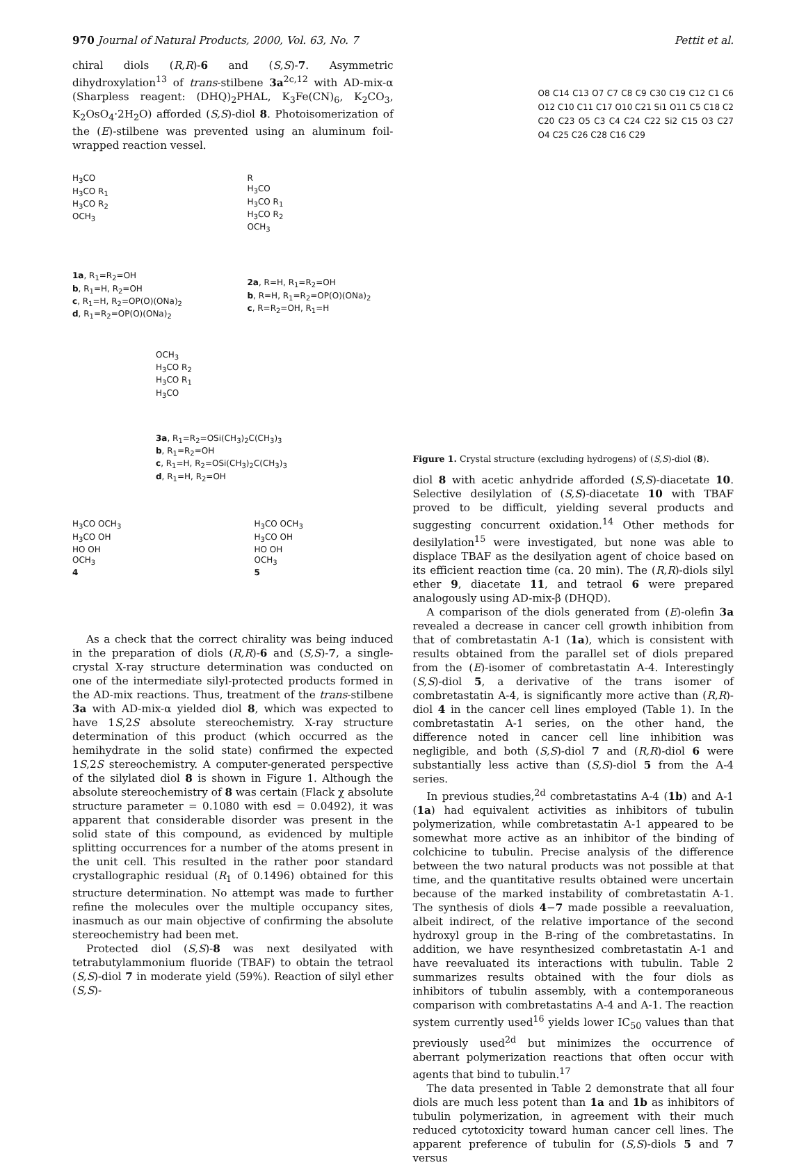970 Journal of Natural Products, 2000, Vol. 63, No. 7 Pettit et al.
chiral diols (R,R)-6 and (S,S)-7. Asymmetric dihydroxylation<sup>13</sup> of trans-stilbene 3a<sup>2c,12</sup> with AD-mix-α (Sharpless reagent: (DHQ)<sub>2</sub>PHAL, K<sub>3</sub>Fe(CN)<sub>6</sub>, K<sub>2</sub>CO<sub>3</sub>, K<sub>2</sub>OsO<sub>4</sub>·2H<sub>2</sub>O) afforded (S,S)-diol 8. Photoisomerization of the (E)-stilbene was prevented using an aluminum foil-wrapped reaction vessel.
H<sub>3</sub>CO
H<sub>3</sub>CO R<sub>1</sub>
H<sub>3</sub>CO R<sub>2</sub>
OCH<sub>3</sub>
1a, R<sub>1</sub>=R<sub>2</sub>=OH
b, R<sub>1</sub>=H, R<sub>2</sub>=OH
c, R<sub>1</sub>=H, R<sub>2</sub>=OP(O)(ONa)<sub>2</sub>
d, R<sub>1</sub>=R<sub>2</sub>=OP(O)(ONa)<sub>2</sub>
R
H<sub>3</sub>CO
H<sub>3</sub>CO R<sub>1</sub>
H<sub>3</sub>CO R<sub>2</sub>
OCH<sub>3</sub>
2a, R=H, R<sub>1</sub>=R<sub>2</sub>=OH
b, R=H, R<sub>1</sub>=R<sub>2</sub>=OP(O)(ONa)<sub>2</sub>
c, R=R<sub>2</sub>=OH, R<sub>1</sub>=H
OCH<sub>3</sub>
H<sub>3</sub>CO R<sub>2</sub>
H<sub>3</sub>CO R<sub>1</sub>
H<sub>3</sub>CO
3a, R<sub>1</sub>=R<sub>2</sub>=OSi(CH<sub>3</sub>)<sub>2</sub>C(CH<sub>3</sub>)<sub>3</sub>
b, R<sub>1</sub>=R<sub>2</sub>=OH
c, R<sub>1</sub>=H, R<sub>2</sub>=OSi(CH<sub>3</sub>)<sub>2</sub>C(CH<sub>3</sub>)<sub>3</sub>
d, R<sub>1</sub>=H, R<sub>2</sub>=OH
H<sub>3</sub>CO OCH<sub>3</sub>
H<sub>3</sub>CO OH
HO OH
OCH<sub>3</sub>
4
H<sub>3</sub>CO OCH<sub>3</sub>
H<sub>3</sub>CO OH
HO OH
OCH<sub>3</sub>
5
As a check that the correct chirality was being induced in the preparation of diols (R,R)-6 and (S,S)-7, a single-crystal X-ray structure determination was conducted on one of the intermediate silyl-protected products formed in the AD-mix reactions. Thus, treatment of the trans-stilbene 3a with AD-mix-α yielded diol 8, which was expected to have 1S,2S absolute stereochemistry. X-ray structure determination of this product (which occurred as the hemihydrate in the solid state) confirmed the expected 1S,2S stereochemistry. A computer-generated perspective of the silylated diol 8 is shown in Figure 1. Although the absolute stereochemistry of 8 was certain (Flack χ absolute structure parameter = 0.1080 with esd = 0.0492), it was apparent that considerable disorder was present in the solid state of this compound, as evidenced by multiple splitting occurrences for a number of the atoms present in the unit cell. This resulted in the rather poor standard crystallographic residual (R<sub>1</sub> of 0.1496) obtained for this structure determination. No attempt was made to further refine the molecules over the multiple occupancy sites, inasmuch as our main objective of confirming the absolute stereochemistry had been met.
Protected diol (S,S)-8 was next desilyated with tetrabutylammonium fluoride (TBAF) to obtain the tetraol (S,S)-diol 7 in moderate yield (59%). Reaction of silyl ether (S,S)-
O8 C14 C13 O7 C7 C8 C9 C30 C19 C12 C1 C6 O12 C10 C11 C17 O10 C21 Si1 O11 C5 C18 C2 C20 C23 O5 C3 C4 C24 C22 Si2 C15 O3 C27 O4 C25 C26 C28 C16 C29
Figure 1. Crystal structure (excluding hydrogens) of (S,S)-diol (8).
diol 8 with acetic anhydride afforded (S,S)-diacetate 10. Selective desilylation of (S,S)-diacetate 10 with TBAF proved to be difficult, yielding several products and suggesting concurrent oxidation.<sup>14</sup> Other methods for desilylation<sup>15</sup> were investigated, but none was able to displace TBAF as the desilyation agent of choice based on its efficient reaction time (ca. 20 min). The (R,R)-diols silyl ether 9, diacetate 11, and tetraol 6 were prepared analogously using AD-mix-β (DHQD).
A comparison of the diols generated from (E)-olefin 3a revealed a decrease in cancer cell growth inhibition from that of combretastatin A-1 (1a), which is consistent with results obtained from the parallel set of diols prepared from the (E)-isomer of combretastatin A-4. Interestingly (S,S)-diol 5, a derivative of the trans isomer of combretastatin A-4, is significantly more active than (R,R)-diol 4 in the cancer cell lines employed (Table 1). In the combretastatin A-1 series, on the other hand, the difference noted in cancer cell line inhibition was negligible, and both (S,S)-diol 7 and (R,R)-diol 6 were substantially less active than (S,S)-diol 5 from the A-4 series.
In previous studies,<sup>2d</sup> combretastatins A-4 (1b) and A-1 (1a) had equivalent activities as inhibitors of tubulin polymerization, while combretastatin A-1 appeared to be somewhat more active as an inhibitor of the binding of colchicine to tubulin. Precise analysis of the difference between the two natural products was not possible at that time, and the quantitative results obtained were uncertain because of the marked instability of combretastatin A-1. The synthesis of diols 4−7 made possible a reevaluation, albeit indirect, of the relative importance of the second hydroxyl group in the B-ring of the combretastatins. In addition, we have resynthesized combretastatin A-1 and have reevaluated its interactions with tubulin. Table 2 summarizes results obtained with the four diols as inhibitors of tubulin assembly, with a contemporaneous comparison with combretastatins A-4 and A-1. The reaction system currently used<sup>16</sup> yields lower IC<sub>50</sub> values than that previously used<sup>2d</sup> but minimizes the occurrence of aberrant polymerization reactions that often occur with agents that bind to tubulin.<sup>17</sup>
The data presented in Table 2 demonstrate that all four diols are much less potent than 1a and 1b as inhibitors of tubulin polymerization, in agreement with their much reduced cytotoxicity toward human cancer cell lines. The apparent preference of tubulin for (S,S)-diols 5 and 7 versus